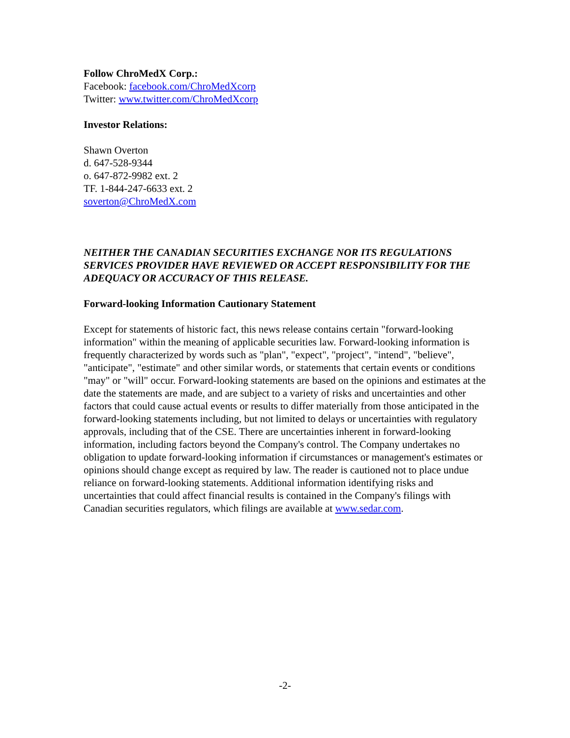Follow ChroMedX Corp.:
Facebook: facebook.com/ChroMedXcorp
Twitter: www.twitter.com/ChroMedXcorp
Investor Relations:
Shawn Overton
d. 647-528-9344
o. 647-872-9982 ext. 2
TF. 1-844-247-6633 ext. 2
soverton@ChroMedX.com
NEITHER THE CANADIAN SECURITIES EXCHANGE NOR ITS REGULATIONS SERVICES PROVIDER HAVE REVIEWED OR ACCEPT RESPONSIBILITY FOR THE ADEQUACY OR ACCURACY OF THIS RELEASE.
Forward-looking Information Cautionary Statement
Except for statements of historic fact, this news release contains certain "forward-looking information" within the meaning of applicable securities law. Forward-looking information is frequently characterized by words such as "plan", "expect", "project", "intend", "believe", "anticipate", "estimate" and other similar words, or statements that certain events or conditions "may" or "will" occur. Forward-looking statements are based on the opinions and estimates at the date the statements are made, and are subject to a variety of risks and uncertainties and other factors that could cause actual events or results to differ materially from those anticipated in the forward-looking statements including, but not limited to delays or uncertainties with regulatory approvals, including that of the CSE. There are uncertainties inherent in forward-looking information, including factors beyond the Company's control. The Company undertakes no obligation to update forward-looking information if circumstances or management's estimates or opinions should change except as required by law. The reader is cautioned not to place undue reliance on forward-looking statements. Additional information identifying risks and uncertainties that could affect financial results is contained in the Company's filings with Canadian securities regulators, which filings are available at www.sedar.com.
-2-